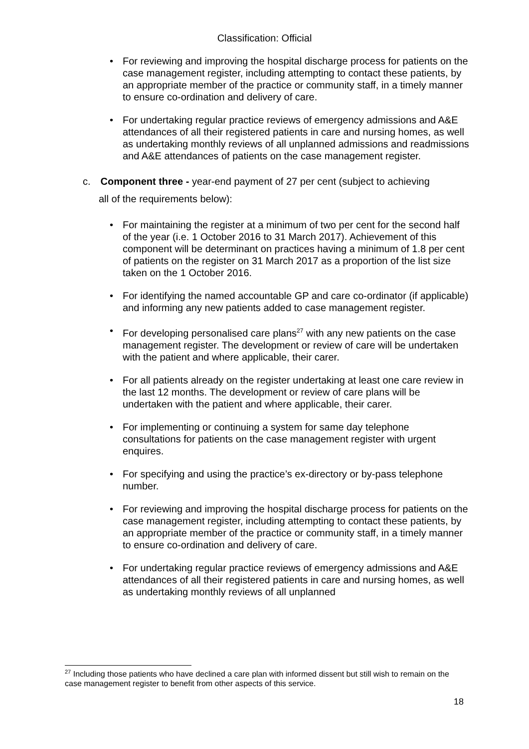Classification: Official
• For reviewing and improving the hospital discharge process for patients on the case management register, including attempting to contact these patients, by an appropriate member of the practice or community staff, in a timely manner to ensure co-ordination and delivery of care.
• For undertaking regular practice reviews of emergency admissions and A&E attendances of all their registered patients in care and nursing homes, as well as undertaking monthly reviews of all unplanned admissions and readmissions and A&E attendances of patients on the case management register.
c. Component three - year-end payment of 27 per cent (subject to achieving
all of the requirements below):
• For maintaining the register at a minimum of two per cent for the second half of the year (i.e. 1 October 2016 to 31 March 2017). Achievement of this component will be determinant on practices having a minimum of 1.8 per cent of patients on the register on 31 March 2017 as a proportion of the list size taken on the 1 October 2016.
• For identifying the named accountable GP and care co-ordinator (if applicable) and informing any new patients added to case management register.
• For developing personalised care plans<sup>27</sup> with any new patients on the case management register. The development or review of care will be undertaken with the patient and where applicable, their carer.
• For all patients already on the register undertaking at least one care review in the last 12 months. The development or review of care plans will be undertaken with the patient and where applicable, their carer.
• For implementing or continuing a system for same day telephone consultations for patients on the case management register with urgent enquires.
• For specifying and using the practice’s ex-directory or by-pass telephone number.
• For reviewing and improving the hospital discharge process for patients on the case management register, including attempting to contact these patients, by an appropriate member of the practice or community staff, in a timely manner to ensure co-ordination and delivery of care.
• For undertaking regular practice reviews of emergency admissions and A&E attendances of all their registered patients in care and nursing homes, as well as undertaking monthly reviews of all unplanned
<sup>27</sup> Including those patients who have declined a care plan with informed dissent but still wish to remain on the case management register to benefit from other aspects of this service.
18